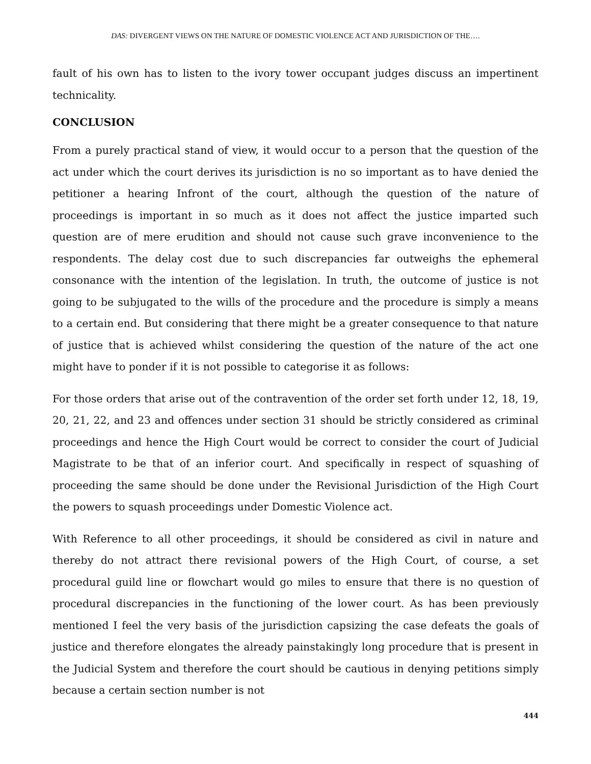DAS: DIVERGENT VIEWS ON THE NATURE OF DOMESTIC VIOLENCE ACT AND JURISDICTION OF THE….
fault of his own has to listen to the ivory tower occupant judges discuss an impertinent technicality.
CONCLUSION
From a purely practical stand of view, it would occur to a person that the question of the act under which the court derives its jurisdiction is no so important as to have denied the petitioner a hearing Infront of the court, although the question of the nature of proceedings is important in so much as it does not affect the justice imparted such question are of mere erudition and should not cause such grave inconvenience to the respondents. The delay cost due to such discrepancies far outweighs the ephemeral consonance with the intention of the legislation. In truth, the outcome of justice is not going to be subjugated to the wills of the procedure and the procedure is simply a means to a certain end. But considering that there might be a greater consequence to that nature of justice that is achieved whilst considering the question of the nature of the act one might have to ponder if it is not possible to categorise it as follows:
For those orders that arise out of the contravention of the order set forth under 12, 18, 19, 20, 21, 22, and 23 and offences under section 31 should be strictly considered as criminal proceedings and hence the High Court would be correct to consider the court of Judicial Magistrate to be that of an inferior court. And specifically in respect of squashing of proceeding the same should be done under the Revisional Jurisdiction of the High Court the powers to squash proceedings under Domestic Violence act.
With Reference to all other proceedings, it should be considered as civil in nature and thereby do not attract there revisional powers of the High Court, of course, a set procedural guild line or flowchart would go miles to ensure that there is no question of procedural discrepancies in the functioning of the lower court. As has been previously mentioned I feel the very basis of the jurisdiction capsizing the case defeats the goals of justice and therefore elongates the already painstakingly long procedure that is present in the Judicial System and therefore the court should be cautious in denying petitions simply because a certain section number is not
444